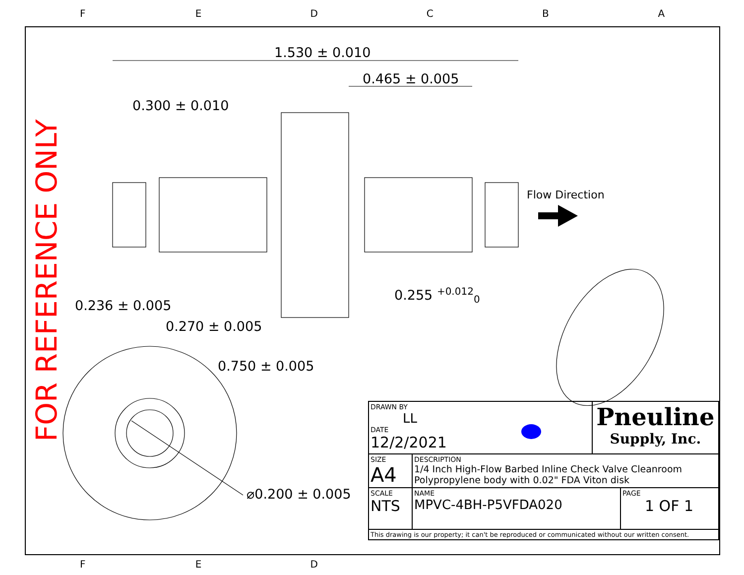F E D C B A
FOR REFERENCE ONLY
1.530 ± 0.010
0.465 ± 0.005
0.300 ± 0.010
Flow Direction
0.255 <sup>+0.012</sup><sub>0</sub>
0.236 ± 0.005
0.270 ± 0.005
0.750 ± 0.005
⌀0.200 ± 0.005
| DRAWN BY LL DATE 12/2/2021 | | Pneuline Supply, Inc. | |
| SIZE A4 | DESCRIPTION 1/4 Inch High-Flow Barbed Inline Check Valve Cleanroom Polypropylene body with 0.02" FDA Viton disk | | |
| SCALE NTS | NAME MPVC-4BH-P5VFDA020 | | PAGE 1 OF 1 |
| This drawing is our property; it can't be reproduced or communicated without our written consent. | | | |
F E D